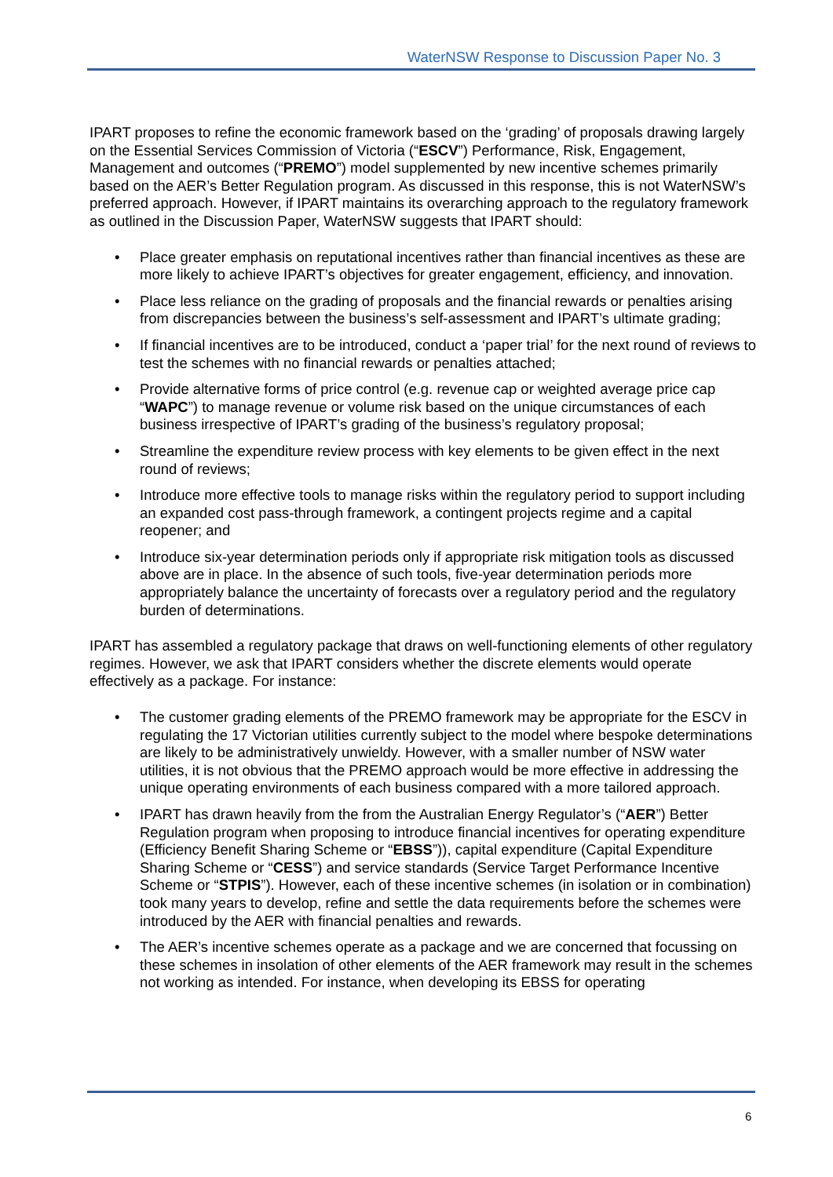WaterNSW Response to Discussion Paper No. 3
IPART proposes to refine the economic framework based on the ‘grading’ of proposals drawing largely on the Essential Services Commission of Victoria (“ESCV”) Performance, Risk, Engagement, Management and outcomes (“PREMO”) model supplemented by new incentive schemes primarily based on the AER’s Better Regulation program. As discussed in this response, this is not WaterNSW’s preferred approach. However, if IPART maintains its overarching approach to the regulatory framework as outlined in the Discussion Paper, WaterNSW suggests that IPART should:
• Place greater emphasis on reputational incentives rather than financial incentives as these are more likely to achieve IPART’s objectives for greater engagement, efficiency, and innovation.
• Place less reliance on the grading of proposals and the financial rewards or penalties arising from discrepancies between the business’s self-assessment and IPART’s ultimate grading;
• If financial incentives are to be introduced, conduct a ‘paper trial’ for the next round of reviews to test the schemes with no financial rewards or penalties attached;
• Provide alternative forms of price control (e.g. revenue cap or weighted average price cap “WAPC”) to manage revenue or volume risk based on the unique circumstances of each business irrespective of IPART’s grading of the business’s regulatory proposal;
• Streamline the expenditure review process with key elements to be given effect in the next round of reviews;
• Introduce more effective tools to manage risks within the regulatory period to support including an expanded cost pass-through framework, a contingent projects regime and a capital reopener; and
• Introduce six-year determination periods only if appropriate risk mitigation tools as discussed above are in place. In the absence of such tools, five-year determination periods more appropriately balance the uncertainty of forecasts over a regulatory period and the regulatory burden of determinations.
IPART has assembled a regulatory package that draws on well-functioning elements of other regulatory regimes. However, we ask that IPART considers whether the discrete elements would operate effectively as a package. For instance:
• The customer grading elements of the PREMO framework may be appropriate for the ESCV in regulating the 17 Victorian utilities currently subject to the model where bespoke determinations are likely to be administratively unwieldy. However, with a smaller number of NSW water utilities, it is not obvious that the PREMO approach would be more effective in addressing the unique operating environments of each business compared with a more tailored approach.
• IPART has drawn heavily from the from the Australian Energy Regulator’s (“AER”) Better Regulation program when proposing to introduce financial incentives for operating expenditure (Efficiency Benefit Sharing Scheme or “EBSS”)), capital expenditure (Capital Expenditure Sharing Scheme or “CESS”) and service standards (Service Target Performance Incentive Scheme or “STPIS”). However, each of these incentive schemes (in isolation or in combination) took many years to develop, refine and settle the data requirements before the schemes were introduced by the AER with financial penalties and rewards.
• The AER’s incentive schemes operate as a package and we are concerned that focussing on these schemes in insolation of other elements of the AER framework may result in the schemes not working as intended. For instance, when developing its EBSS for operating
6